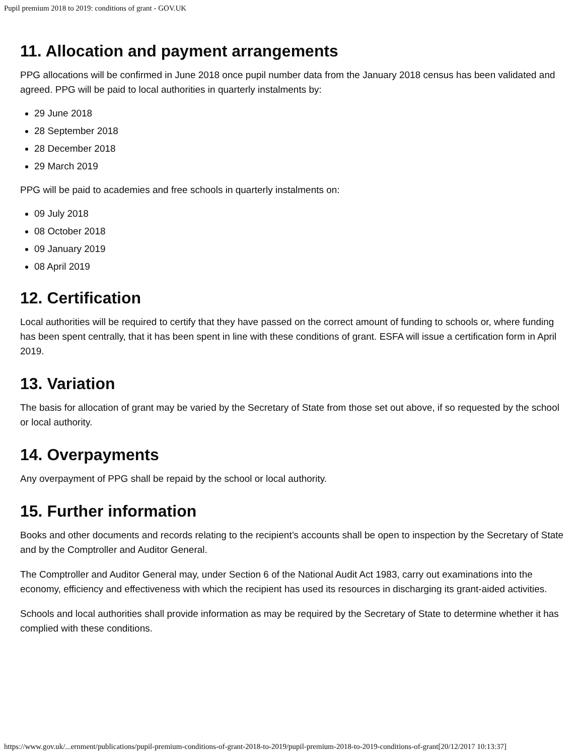Pupil premium 2018 to 2019: conditions of grant - GOV.UK
11. Allocation and payment arrangements
PPG allocations will be confirmed in June 2018 once pupil number data from the January 2018 census has been validated and agreed. PPG will be paid to local authorities in quarterly instalments by:
29 June 2018
28 September 2018
28 December 2018
29 March 2019
PPG will be paid to academies and free schools in quarterly instalments on:
09 July 2018
08 October 2018
09 January 2019
08 April 2019
12. Certification
Local authorities will be required to certify that they have passed on the correct amount of funding to schools or, where funding has been spent centrally, that it has been spent in line with these conditions of grant. ESFA will issue a certification form in April 2019.
13. Variation
The basis for allocation of grant may be varied by the Secretary of State from those set out above, if so requested by the school or local authority.
14. Overpayments
Any overpayment of PPG shall be repaid by the school or local authority.
15. Further information
Books and other documents and records relating to the recipient’s accounts shall be open to inspection by the Secretary of State and by the Comptroller and Auditor General.
The Comptroller and Auditor General may, under Section 6 of the National Audit Act 1983, carry out examinations into the economy, efficiency and effectiveness with which the recipient has used its resources in discharging its grant-aided activities.
Schools and local authorities shall provide information as may be required by the Secretary of State to determine whether it has complied with these conditions.
https://www.gov.uk/...ernment/publications/pupil-premium-conditions-of-grant-2018-to-2019/pupil-premium-2018-to-2019-conditions-of-grant[20/12/2017 10:13:37]